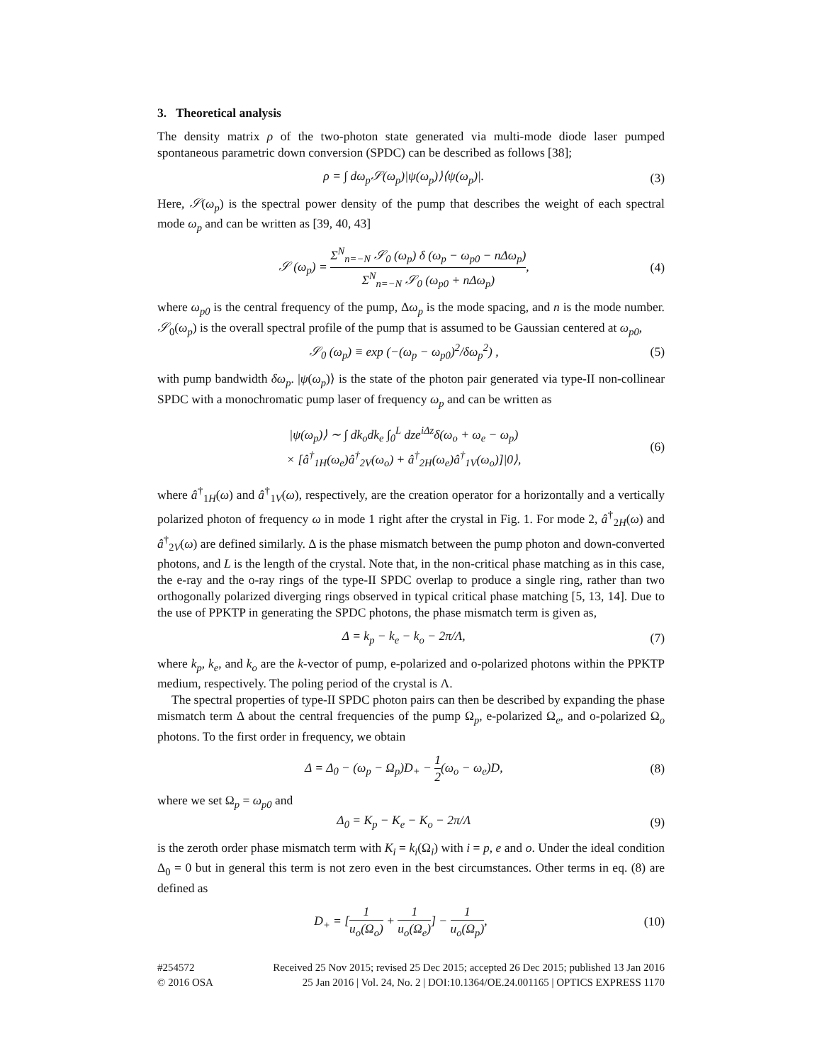3. Theoretical analysis
The density matrix ρ of the two-photon state generated via multi-mode diode laser pumped spontaneous parametric down conversion (SPDC) can be described as follows [38];
ρ = ∫ dω<sub>p</sub>𝒮(ω<sub>p</sub>)|ψ(ω<sub>p</sub>)⟩⟨ψ(ω<sub>p</sub>)|. (3)
Here, 𝒮(ω<sub>p</sub>) is the spectral power density of the pump that describes the weight of each spectral mode ω<sub>p</sub> and can be written as [39, 40, 43]
𝒮 (ω<sub>p</sub>) = Σ<sup>N</sup><sub>n=−N</sub> 𝒮<sub>0</sub> (ω<sub>p</sub>) δ (ω<sub>p</sub> − ω<sub>p0</sub> − nΔω<sub>p</sub>) Σ<sup>N</sup><sub>n=−N</sub> 𝒮<sub>0</sub> (ω<sub>p0</sub> + nΔω<sub>p</sub>),
(4)
where ω<sub>p0</sub> is the central frequency of the pump, Δω<sub>p</sub> is the mode spacing, and n is the mode number. 𝒮<sub>0</sub>(ω<sub>p</sub>) is the overall spectral profile of the pump that is assumed to be Gaussian centered at ω<sub>p0</sub>,
𝒮<sub>0</sub> (ω<sub>p</sub>) ≡ exp (−(ω<sub>p</sub> − ω<sub>p0</sub>)<sup>2</sup>/δω<sub>p</sub><sup>2</sup>) ,
(5)
with pump bandwidth δω<sub>p</sub>. |ψ(ω<sub>p</sub>)⟩ is the state of the photon pair generated via type-II non-collinear SPDC with a monochromatic pump laser of frequency ω<sub>p</sub> and can be written as
|ψ(ω<sub>p</sub>)⟩ ∼ ∫ dk<sub>o</sub>dk<sub>e</sub> ∫<sub>0</sub><sup>L</sup> dze<sup>iΔz</sup>δ(ω<sub>o</sub> + ω<sub>e</sub> − ω<sub>p</sub>)
× [â<sup>†</sup><sub>1H</sub>(ω<sub>e</sub>)â<sup>†</sup><sub>2V</sub>(ω<sub>o</sub>) + â<sup>†</sup><sub>2H</sub>(ω<sub>e</sub>)â<sup>†</sup><sub>1V</sub>(ω<sub>o</sub>)]|0⟩,
(6)
where â<sup>†</sup><sub>1H</sub>(ω) and â<sup>†</sup><sub>1V</sub>(ω), respectively, are the creation operator for a horizontally and a vertically polarized photon of frequency ω in mode 1 right after the crystal in Fig. 1. For mode 2, â<sup>†</sup><sub>2H</sub>(ω) and â<sup>†</sup><sub>2V</sub>(ω) are defined similarly. Δ is the phase mismatch between the pump photon and down-converted photons, and L is the length of the crystal. Note that, in the non-critical phase matching as in this case, the e-ray and the o-ray rings of the type-II SPDC overlap to produce a single ring, rather than two orthogonally polarized diverging rings observed in typical critical phase matching [5, 13, 14]. Due to the use of PPKTP in generating the SPDC photons, the phase mismatch term is given as,
Δ = k<sub>p</sub> − k<sub>e</sub> − k<sub>o</sub> − 2π/Λ, (7)
where k<sub>p</sub>, k<sub>e</sub>, and k<sub>o</sub> are the k-vector of pump, e-polarized and o-polarized photons within the PPKTP medium, respectively. The poling period of the crystal is Λ.
The spectral properties of type-II SPDC photon pairs can then be described by expanding the phase mismatch term Δ about the central frequencies of the pump Ω<sub>p</sub>, e-polarized Ω<sub>e</sub>, and o-polarized Ω<sub>o</sub> photons. To the first order in frequency, we obtain
Δ = Δ<sub>0</sub> − (ω<sub>p</sub> − Ω<sub>p</sub>)D<sub>+</sub> − 1 2(ω<sub>o</sub> − ω<sub>e</sub>)D,
(8)
where we set Ω<sub>p</sub> = ω<sub>p0</sub> and
Δ<sub>0</sub> = K<sub>p</sub> − K<sub>e</sub> − K<sub>o</sub> − 2π/Λ (9)
is the zeroth order phase mismatch term with K<sub>i</sub> = k<sub>i</sub>(Ω<sub>i</sub>) with i = p, e and o. Under the ideal condition Δ<sub>0</sub> = 0 but in general this term is not zero even in the best circumstances. Other terms in eq. (8) are defined as
D<sub>+</sub> = [1 u<sub>o</sub>(Ω<sub>o</sub>) + 1 u<sub>o</sub>(Ω<sub>e</sub>)] − 1 u<sub>o</sub>(Ω<sub>p</sub>),
(10)
#254572
© 2016 OSA
Received 25 Nov 2015; revised 25 Dec 2015; accepted 26 Dec 2015; published 13 Jan 2016
25 Jan 2016 | Vol. 24, No. 2 | DOI:10.1364/OE.24.001165 | OPTICS EXPRESS 1170